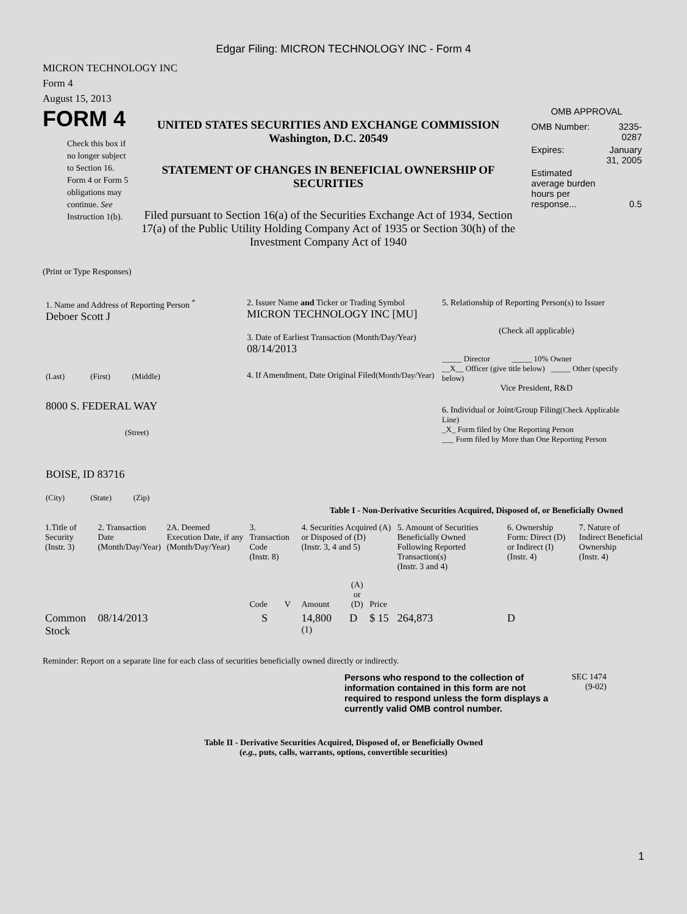Edgar Filing: MICRON TECHNOLOGY INC - Form 4
MICRON TECHNOLOGY INC
Form 4
August 15, 2013
FORM 4
Check this box if no longer subject to Section 16. Form 4 or Form 5 obligations may continue. See Instruction 1(b).
UNITED STATES SECURITIES AND EXCHANGE COMMISSION
Washington, D.C. 20549
STATEMENT OF CHANGES IN BENEFICIAL OWNERSHIP OF SECURITIES
Filed pursuant to Section 16(a) of the Securities Exchange Act of 1934, Section 17(a) of the Public Utility Holding Company Act of 1935 or Section 30(h) of the Investment Company Act of 1940
OMB APPROVAL
| OMB Number: | 3235-0287 |
| Expires: | January 31, 2005 |
| Estimated average burden hours per response... | 0.5 |
(Print or Type Responses)
1. Name and Address of Reporting Person <sup>*</sup>
Deboer Scott J
(Last) (First) (Middle)
8000 S. FEDERAL WAY
(Street)
BOISE, ID 83716
(City) (State) (Zip)
2. Issuer Name and Ticker or Trading Symbol
MICRON TECHNOLOGY INC [MU]
3. Date of Earliest Transaction (Month/Day/Year)
08/14/2013
4. If Amendment, Date Original Filed(Month/Day/Year)
5. Relationship of Reporting Person(s) to Issuer
(Check all applicable)
_____ Director _____ 10% Owner
__X__ Officer (give title below) _____ Other (specify below)
Vice President, R&D
6. Individual or Joint/Group Filing(Check Applicable Line)
_X_ Form filed by One Reporting Person
___ Form filed by More than One Reporting Person
Table I - Non-Derivative Securities Acquired, Disposed of, or Beneficially Owned
| 1.Title of Security (Instr. 3) | 2. Transaction Date (Month/Day/Year) | 2A. Deemed Execution Date, if any (Month/Day/Year) | 3. Transaction Code (Instr. 8) | | 4. Securities Acquired (A) or Disposed of (D) (Instr. 3, 4 and 5) | | | 5. Amount of Securities Beneficially Owned Following Reported Transaction(s) (Instr. 3 and 4) | 6. Ownership Form: Direct (D) or Indirect (I) (Instr. 4) | 7. Nature of Indirect Beneficial Ownership (Instr. 4) |
| | | | Code | V | Amount | (A) or (D) | Price | | | |
| Common Stock | 08/14/2013 | | S | | 14,800 <sup>(1)</sup> | D | $ 15 | 264,873 | D | |
Reminder: Report on a separate line for each class of securities beneficially owned directly or indirectly.
Persons who respond to the collection of information contained in this form are not required to respond unless the form displays a currently valid OMB control number.
SEC 1474
(9-02)
Table II - Derivative Securities Acquired, Disposed of, or Beneficially Owned
(e.g., puts, calls, warrants, options, convertible securities)
1